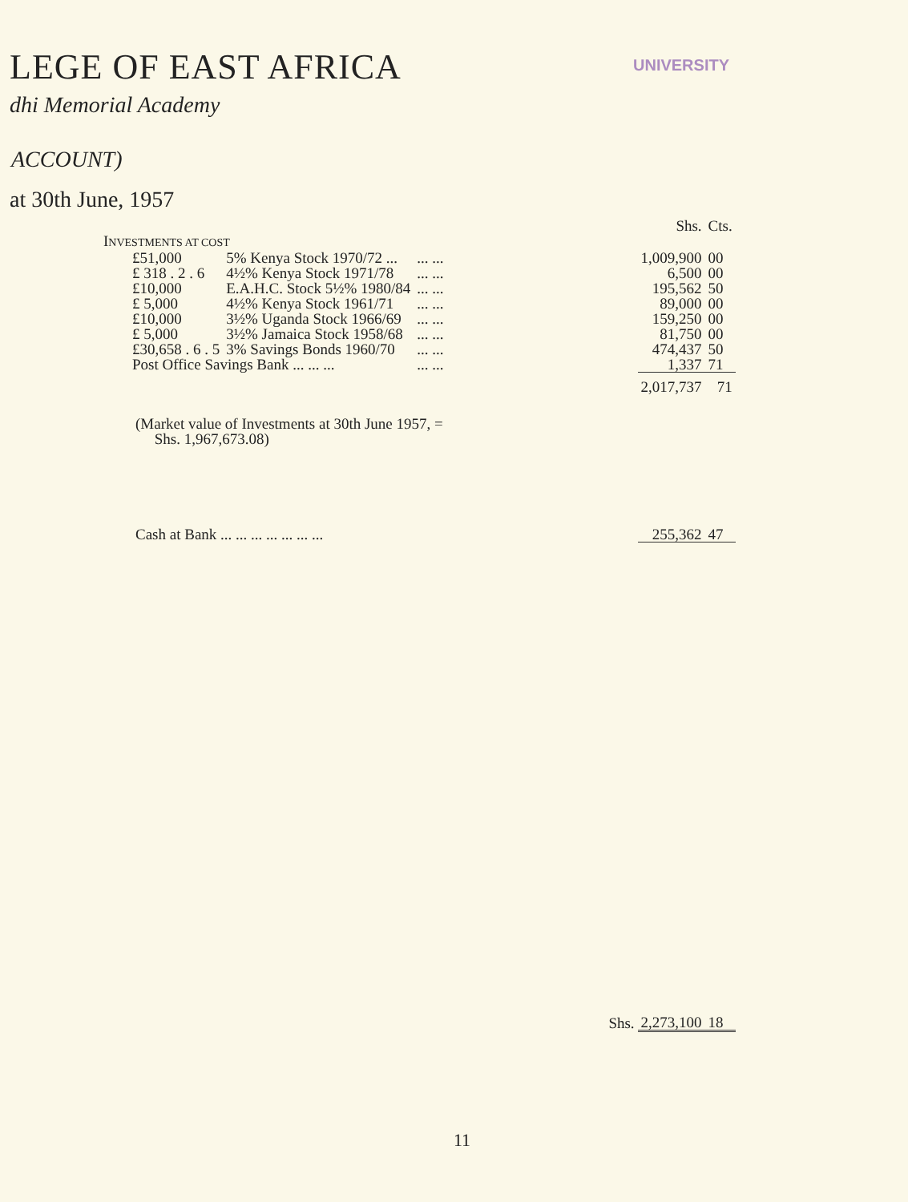LEGE OF EAST AFRICA
dhi Memorial Academy
UNIVERSITY
ACCOUNT)
at 30th June, 1957
| | | | | Shs. | Cts. |
| I NVESTMENTS AT COST | | | | | |
| £51,000 | 5% Kenya Stock 1970/72 ... | ... ... | | 1,009,900 | 00 |
| £ 318 . 2 . 6 | 4½% Kenya Stock 1971/78 | ... ... | | 6,500 | 00 |
| £10,000 | E.A.H.C. Stock 5½% 1980/84 | ... ... | | 195,562 | 50 |
| £ 5,000 | 4½% Kenya Stock 1961/71 | ... ... | | 89,000 | 00 |
| £10,000 | 3½% Uganda Stock 1966/69 | ... ... | | 159,250 | 00 |
| £ 5,000 | 3½% Jamaica Stock 1958/68 | ... ... | | 81,750 | 00 |
| £30,658 . 6 . 5 | 3% Savings Bonds 1960/70 | ... ... | | 474,437 | 50 |
| Post Office Savings Bank ... ... ... | | ... ... | | 1,337 | 71 |
| | | | | 2,017,737 | 71 |
| (Market value of Investments at 30th June 1957, = Shs. 1,967,673.08) | | | | | |
| Cash at Bank ... ... ... ... ... ... ... | | | | 255,362 | 47 |
| | | | Shs. | 2,273,100 | 18 |
11